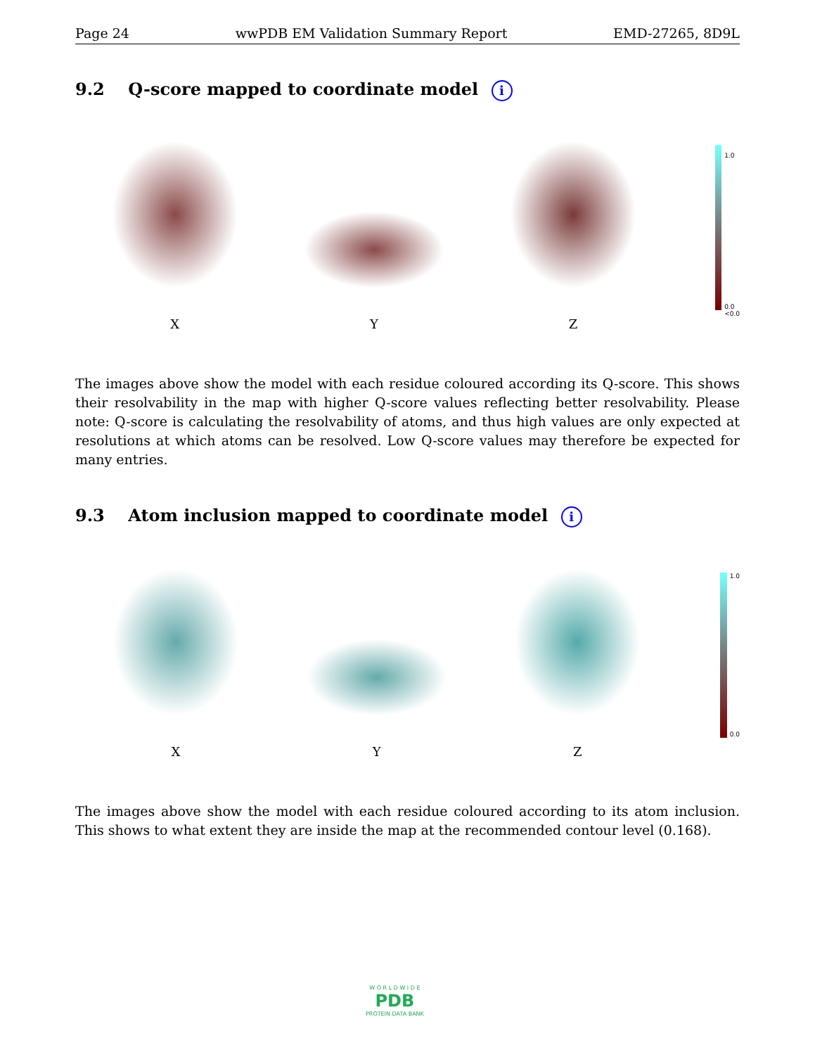Page 24 wwPDB EM Validation Summary Report EMD-27265, 8D9L
9.2 Q-score mapped to coordinate model i
X
Y
Z
1.0
0.0
<0.0
The images above show the model with each residue coloured according its Q-score. This shows their resolvability in the map with higher Q-score values reflecting better resolvability. Please note: Q-score is calculating the resolvability of atoms, and thus high values are only expected at resolutions at which atoms can be resolved. Low Q-score values may therefore be expected for many entries.
9.3 Atom inclusion mapped to coordinate model i
X
Y
Z
1.0
0.0
The images above show the model with each residue coloured according to its atom inclusion. This shows to what extent they are inside the map at the recommended contour level (0.168).
W O R L D W I D E
PDB
PROTEIN DATA BANK